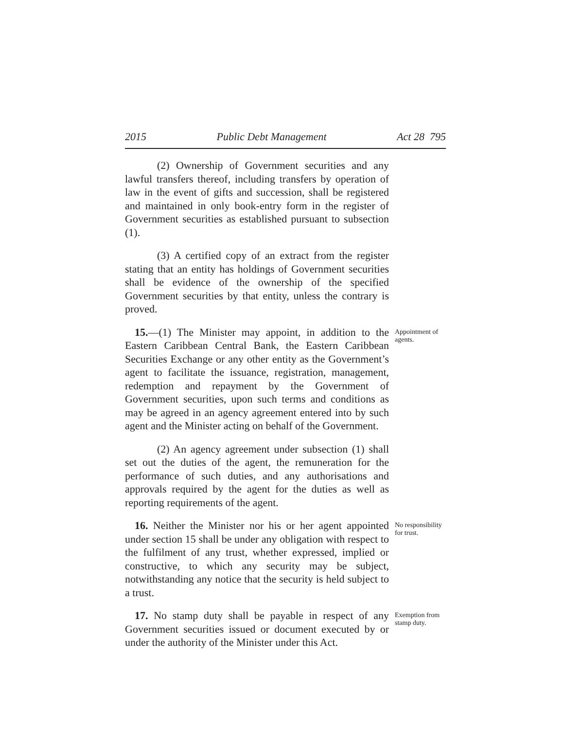2015 Public Debt Management Act 28 795
(2) Ownership of Government securities and any lawful transfers thereof, including transfers by operation of law in the event of gifts and succession, shall be registered and maintained in only book-entry form in the register of Government securities as established pursuant to subsection (1).
(3) A certified copy of an extract from the register stating that an entity has holdings of Government securities shall be evidence of the ownership of the specified Government securities by that entity, unless the contrary is proved.
15.—(1) The Minister may appoint, in addition to the Eastern Caribbean Central Bank, the Eastern Caribbean Securities Exchange or any other entity as the Government’s agent to facilitate the issuance, registration, management, redemption and repayment by the Government of Government securities, upon such terms and conditions as may be agreed in an agency agreement entered into by such agent and the Minister acting on behalf of the Government.
Appointment of agents.
(2) An agency agreement under subsection (1) shall set out the duties of the agent, the remuneration for the performance of such duties, and any authorisations and approvals required by the agent for the duties as well as reporting requirements of the agent.
16. Neither the Minister nor his or her agent appointed under section 15 shall be under any obligation with respect to the fulfilment of any trust, whether expressed, implied or constructive, to which any security may be subject, notwithstanding any notice that the security is held subject to a trust.
No responsibility for trust.
17. No stamp duty shall be payable in respect of any Government securities issued or document executed by or under the authority of the Minister under this Act.
Exemption from stamp duty.